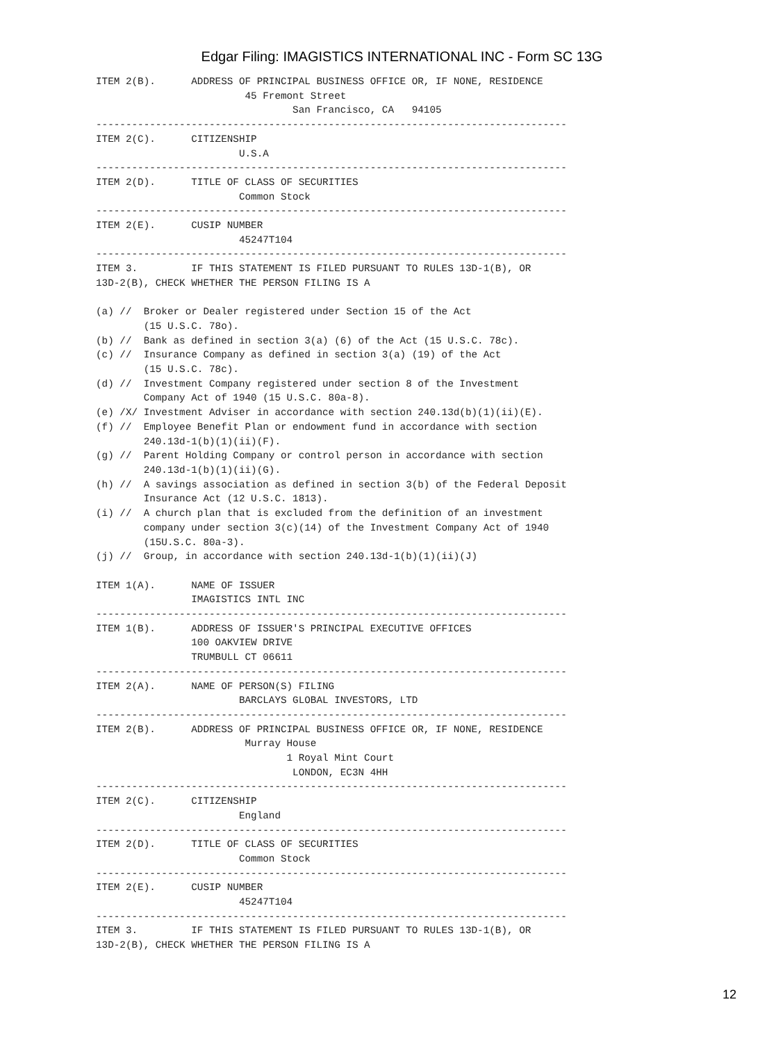Edgar Filing: IMAGISTICS INTERNATIONAL INC - Form SC 13G
ITEM 2(B).      ADDRESS OF PRINCIPAL BUSINESS OFFICE OR, IF NONE, RESIDENCE
                         45 Fremont Street
                                 San Francisco, CA   94105
-------------------------------------------------------------------------------
ITEM 2(C).      CITIZENSHIP
                        U.S.A
-------------------------------------------------------------------------------
ITEM 2(D).      TITLE OF CLASS OF SECURITIES
                        Common Stock
-------------------------------------------------------------------------------
ITEM 2(E).      CUSIP NUMBER
                        45247T104
-------------------------------------------------------------------------------
ITEM 3.         IF THIS STATEMENT IS FILED PURSUANT TO RULES 13D-1(B), OR
13D-2(B), CHECK WHETHER THE PERSON FILING IS A

(a) //  Broker or Dealer registered under Section 15 of the Act
        (15 U.S.C. 78o).
(b) //  Bank as defined in section 3(a) (6) of the Act (15 U.S.C. 78c).
(c) //  Insurance Company as defined in section 3(a) (19) of the Act
        (15 U.S.C. 78c).
(d) //  Investment Company registered under section 8 of the Investment
        Company Act of 1940 (15 U.S.C. 80a-8).
(e) /X/ Investment Adviser in accordance with section 240.13d(b)(1)(ii)(E).
(f) //  Employee Benefit Plan or endowment fund in accordance with section
        240.13d-1(b)(1)(ii)(F).
(g) //  Parent Holding Company or control person in accordance with section
        240.13d-1(b)(1)(ii)(G).
(h) //  A savings association as defined in section 3(b) of the Federal Deposit
        Insurance Act (12 U.S.C. 1813).
(i) //  A church plan that is excluded from the definition of an investment
        company under section 3(c)(14) of the Investment Company Act of 1940
        (15U.S.C. 80a-3).
(j) //  Group, in accordance with section 240.13d-1(b)(1)(ii)(J)

ITEM 1(A).      NAME OF ISSUER
                IMAGISTICS INTL INC
-------------------------------------------------------------------------------
ITEM 1(B).      ADDRESS OF ISSUER'S PRINCIPAL EXECUTIVE OFFICES
                100 OAKVIEW DRIVE
                TRUMBULL CT 06611
-------------------------------------------------------------------------------
ITEM 2(A).      NAME OF PERSON(S) FILING
                        BARCLAYS GLOBAL INVESTORS, LTD
-------------------------------------------------------------------------------
ITEM 2(B).      ADDRESS OF PRINCIPAL BUSINESS OFFICE OR, IF NONE, RESIDENCE
                         Murray House
                                1 Royal Mint Court
                                 LONDON, EC3N 4HH
-------------------------------------------------------------------------------
ITEM 2(C).      CITIZENSHIP
                        England
-------------------------------------------------------------------------------
ITEM 2(D).      TITLE OF CLASS OF SECURITIES
                        Common Stock
-------------------------------------------------------------------------------
ITEM 2(E).      CUSIP NUMBER
                        45247T104
-------------------------------------------------------------------------------
ITEM 3.         IF THIS STATEMENT IS FILED PURSUANT TO RULES 13D-1(B), OR
13D-2(B), CHECK WHETHER THE PERSON FILING IS A
12